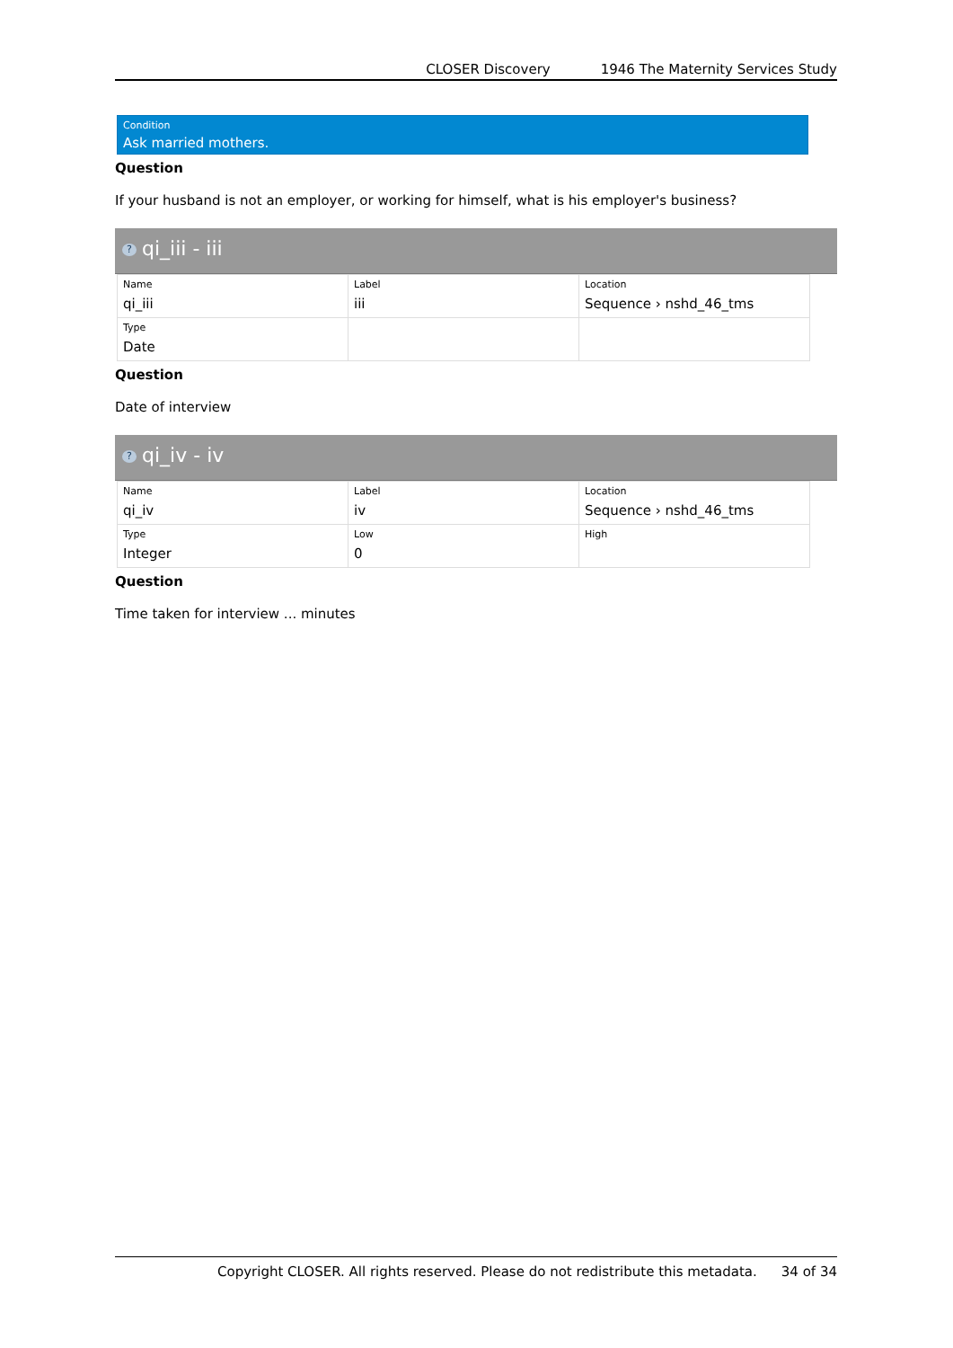CLOSER Discovery 1946 The Maternity Services Study
Condition
Ask married mothers.
Question
If your husband is not an employer, or working for himself, what is his employer's business?
? qi_iii - iii
| Name qi_iii | Label iii | Location Sequence › nshd_46_tms |
| Type Date | | |
Question
Date of interview
? qi_iv - iv
| Name qi_iv | Label iv | Location Sequence › nshd_46_tms |
| Type Integer | Low 0 | High |
Question
Time taken for interview ... minutes
Copyright CLOSER. All rights reserved. Please do not redistribute this metadata. 34 of 34